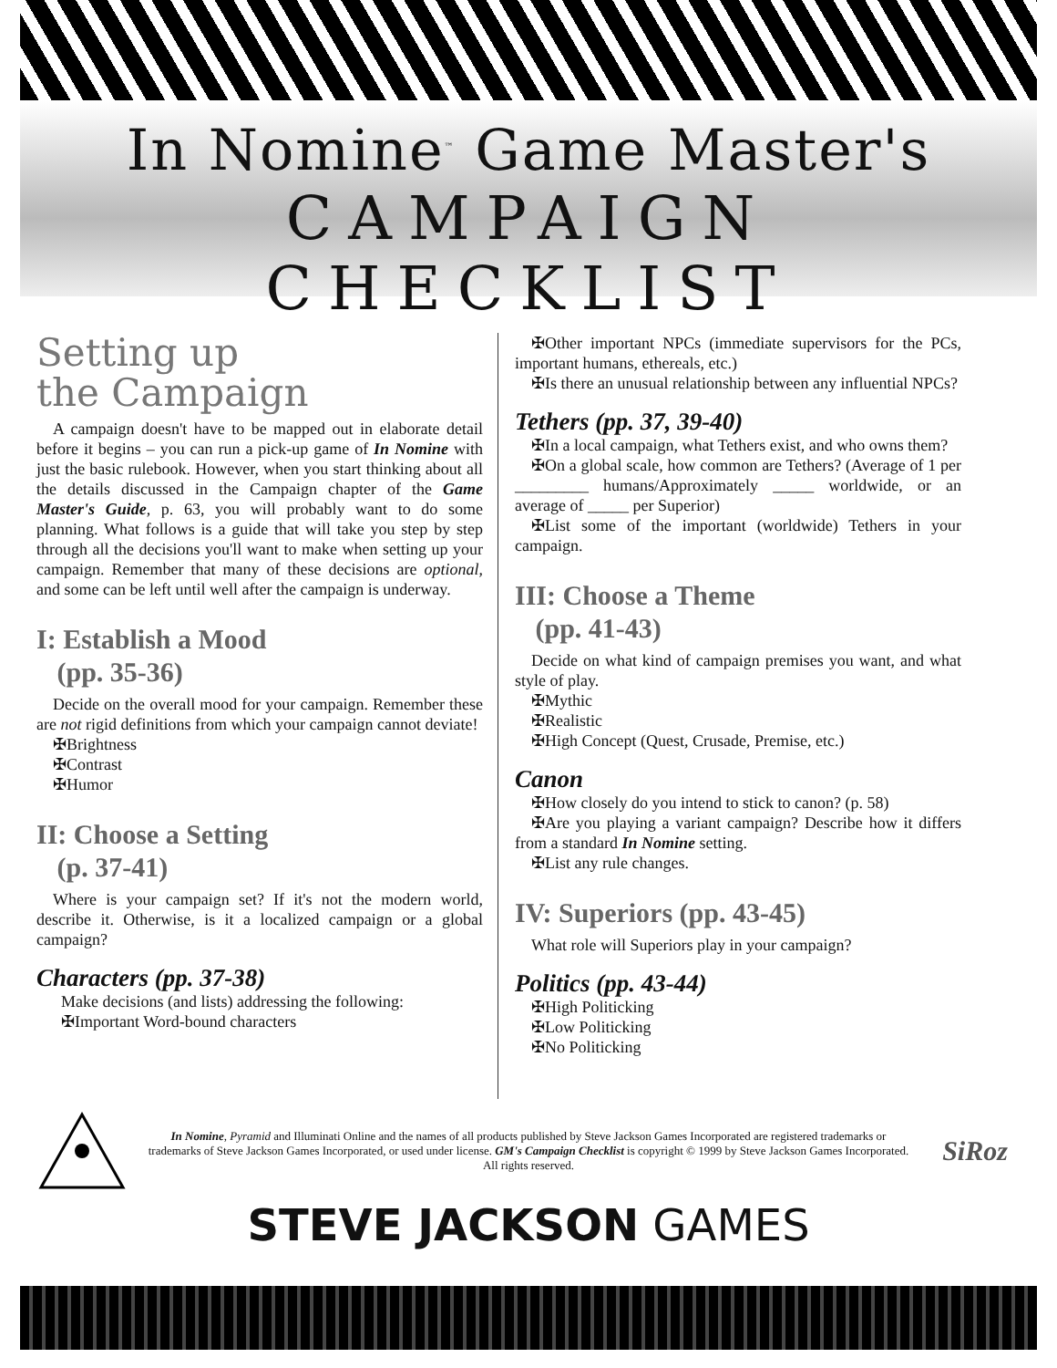In Nomine<sup>™</sup> Game Master's
CAMPAIGN CHECKLIST
Setting up
the Campaign
A campaign doesn't have to be mapped out in elaborate detail before it begins – you can run a pick-up game of In Nomine with just the basic rulebook. However, when you start thinking about all the details discussed in the Campaign chapter of the Game Master's Guide, p. 63, you will probably want to do some planning. What follows is a guide that will take you step by step through all the decisions you'll want to make when setting up your campaign. Remember that many of these decisions are optional, and some can be left until well after the campaign is underway.
I: Establish a Mood
(pp. 35-36)
Decide on the overall mood for your campaign. Remember these are not rigid definitions from which your campaign cannot deviate!
✠Brightness
✠Contrast
✠Humor
II: Choose a Setting
(p. 37-41)
Where is your campaign set? If it's not the modern world, describe it. Otherwise, is it a localized campaign or a global campaign?
Characters (pp. 37-38)
Make decisions (and lists) addressing the following:
✠Important Word-bound characters
✠Other important NPCs (immediate supervisors for the PCs, important humans, ethereals, etc.)
✠Is there an unusual relationship between any influential NPCs?
Tethers (pp. 37, 39-40)
✠In a local campaign, what Tethers exist, and who owns them?
✠On a global scale, how common are Tethers? (Average of 1 per _________ humans/Approximately _____ worldwide, or an average of _____ per Superior)
✠List some of the important (worldwide) Tethers in your campaign.
III: Choose a Theme
(pp. 41-43)
Decide on what kind of campaign premises you want, and what style of play.
✠Mythic
✠Realistic
✠High Concept (Quest, Crusade, Premise, etc.)
Canon
✠How closely do you intend to stick to canon? (p. 58)
✠Are you playing a variant campaign? Describe how it differs from a standard In Nomine setting.
✠List any rule changes.
IV: Superiors (pp. 43-45)
What role will Superiors play in your campaign?
Politics (pp. 43-44)
✠High Politicking
✠Low Politicking
✠No Politicking
In Nomine, Pyramid and Illuminati Online and the names of all products published by Steve Jackson Games Incorporated are registered trademarks or trademarks of Steve Jackson Games Incorporated, or used under license. GM's Campaign Checklist is copyright © 1999 by Steve Jackson Games Incorporated. All rights reserved.
SiRoz
STEVE JACKSON GAMES